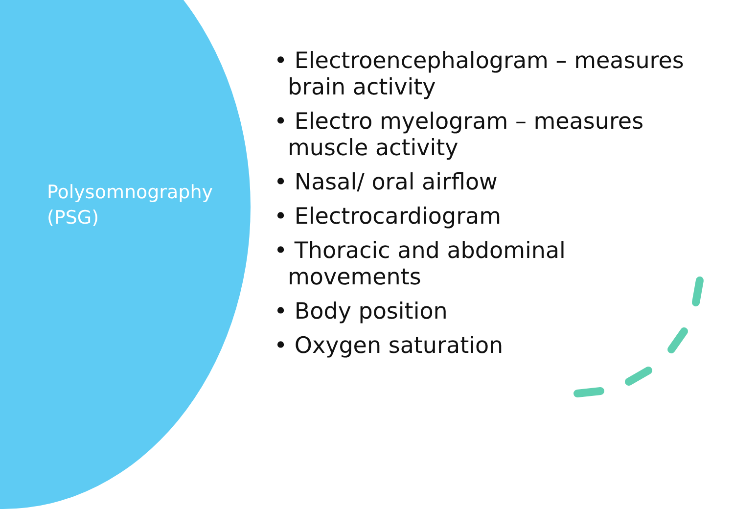Polysomnography
(PSG)
• Electroencephalogram – measures brain activity
• Electro myelogram – measures muscle activity
• Nasal/ oral airflow
• Electrocardiogram
• Thoracic and abdominal movements
• Body position
• Oxygen saturation